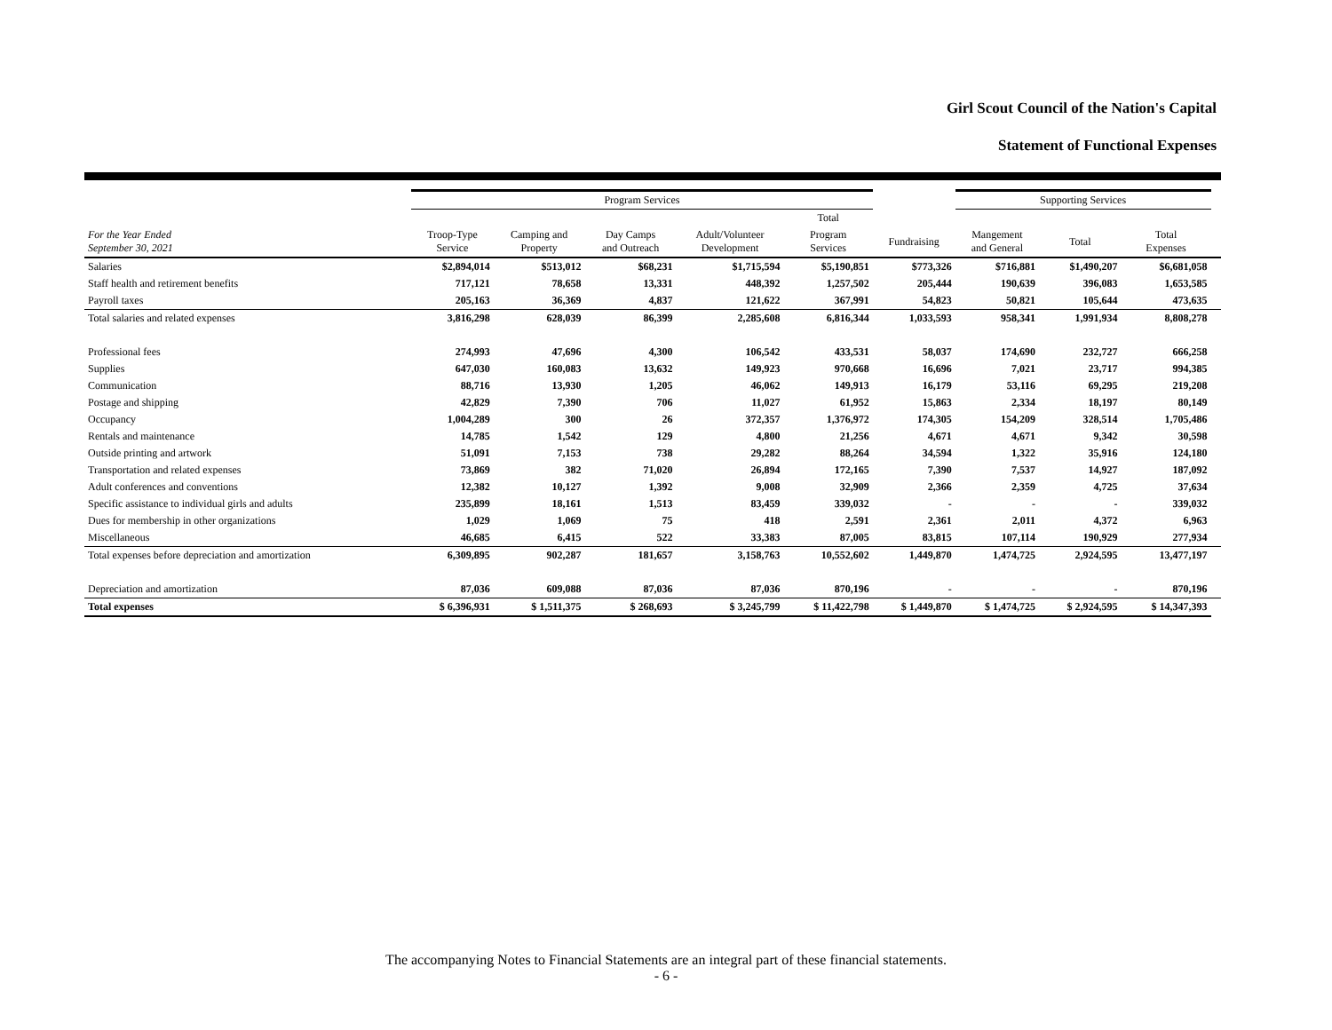Girl Scout Council of the Nation's Capital
Statement of Functional Expenses
| | Program Services | | | | | | Supporting Services | | | |
| --- | --- | --- | --- | --- | --- | --- | --- | --- | --- | --- |
| | | | | | Total | | | | | |
| For the Year Ended September 30, 2021 | Troop-Type Service | Camping and Property | Day Camps and Outreach | Adult/Volunteer Development | Program Services | Fundraising | Mangement and General | Total | Total Expenses | |
| Salaries | $2,894,014 | $513,012 | $68,231 | $1,715,594 | $5,190,851 | $773,326 | $716,881 | $1,490,207 | $6,681,058 | |
| Staff health and retirement benefits | 717,121 | 78,658 | 13,331 | 448,392 | 1,257,502 | 205,444 | 190,639 | 396,083 | 1,653,585 | |
| Payroll taxes | 205,163 | 36,369 | 4,837 | 121,622 | 367,991 | 54,823 | 50,821 | 105,644 | 473,635 | |
| Total salaries and related expenses | 3,816,298 | 628,039 | 86,399 | 2,285,608 | 6,816,344 | 1,033,593 | 958,341 | 1,991,934 | 8,808,278 | |
| Professional fees | 274,993 | 47,696 | 4,300 | 106,542 | 433,531 | 58,037 | 174,690 | 232,727 | 666,258 | |
| Supplies | 647,030 | 160,083 | 13,632 | 149,923 | 970,668 | 16,696 | 7,021 | 23,717 | 994,385 | |
| Communication | 88,716 | 13,930 | 1,205 | 46,062 | 149,913 | 16,179 | 53,116 | 69,295 | 219,208 | |
| Postage and shipping | 42,829 | 7,390 | 706 | 11,027 | 61,952 | 15,863 | 2,334 | 18,197 | 80,149 | |
| Occupancy | 1,004,289 | 300 | 26 | 372,357 | 1,376,972 | 174,305 | 154,209 | 328,514 | 1,705,486 | |
| Rentals and maintenance | 14,785 | 1,542 | 129 | 4,800 | 21,256 | 4,671 | 4,671 | 9,342 | 30,598 | |
| Outside printing and artwork | 51,091 | 7,153 | 738 | 29,282 | 88,264 | 34,594 | 1,322 | 35,916 | 124,180 | |
| Transportation and related expenses | 73,869 | 382 | 71,020 | 26,894 | 172,165 | 7,390 | 7,537 | 14,927 | 187,092 | |
| Adult conferences and conventions | 12,382 | 10,127 | 1,392 | 9,008 | 32,909 | 2,366 | 2,359 | 4,725 | 37,634 | |
| Specific assistance to individual girls and adults | 235,899 | 18,161 | 1,513 | 83,459 | 339,032 | - | - | - | 339,032 | |
| Dues for membership in other organizations | 1,029 | 1,069 | 75 | 418 | 2,591 | 2,361 | 2,011 | 4,372 | 6,963 | |
| Miscellaneous | 46,685 | 6,415 | 522 | 33,383 | 87,005 | 83,815 | 107,114 | 190,929 | 277,934 | |
| Total expenses before depreciation and amortization | 6,309,895 | 902,287 | 181,657 | 3,158,763 | 10,552,602 | 1,449,870 | 1,474,725 | 2,924,595 | 13,477,197 | |
| Depreciation and amortization | 87,036 | 609,088 | 87,036 | 87,036 | 870,196 | - | - | - | 870,196 | |
| Total expenses | $ 6,396,931 | $ 1,511,375 | $ 268,693 | $ 3,245,799 | $ 11,422,798 | $ 1,449,870 | $ 1,474,725 | $ 2,924,595 | $ 14,347,393 | |
The accompanying Notes to Financial Statements are an integral part of these financial statements.
- 6 -